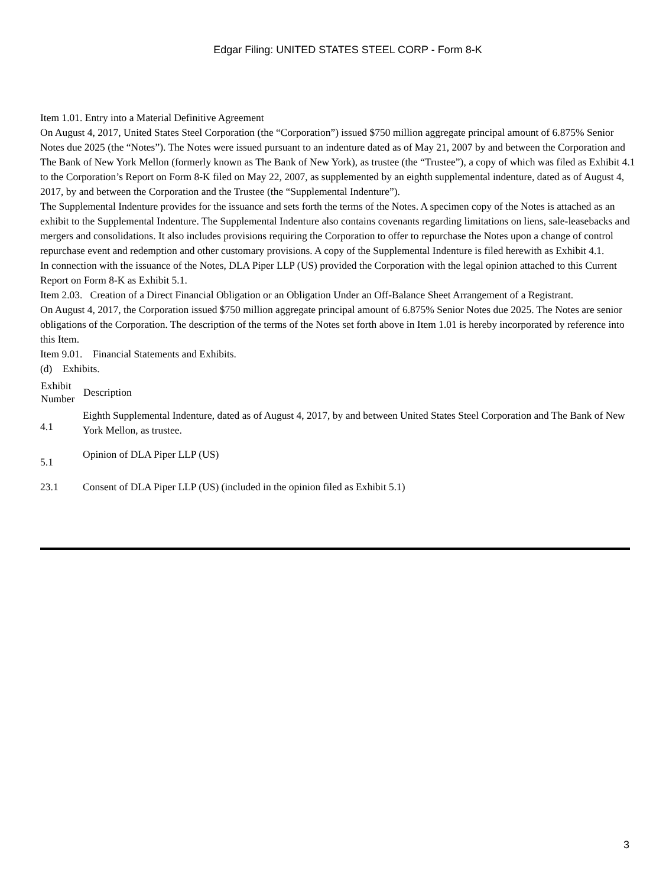Edgar Filing: UNITED STATES STEEL CORP - Form 8-K
Item 1.01. Entry into a Material Definitive Agreement
On August 4, 2017, United States Steel Corporation (the “Corporation”) issued $750 million aggregate principal amount of 6.875% Senior Notes due 2025 (the “Notes”). The Notes were issued pursuant to an indenture dated as of May 21, 2007 by and between the Corporation and The Bank of New York Mellon (formerly known as The Bank of New York), as trustee (the “Trustee”), a copy of which was filed as Exhibit 4.1 to the Corporation’s Report on Form 8-K filed on May 22, 2007, as supplemented by an eighth supplemental indenture, dated as of August 4, 2017, by and between the Corporation and the Trustee (the “Supplemental Indenture”).
The Supplemental Indenture provides for the issuance and sets forth the terms of the Notes. A specimen copy of the Notes is attached as an exhibit to the Supplemental Indenture. The Supplemental Indenture also contains covenants regarding limitations on liens, sale-leasebacks and mergers and consolidations. It also includes provisions requiring the Corporation to offer to repurchase the Notes upon a change of control repurchase event and redemption and other customary provisions. A copy of the Supplemental Indenture is filed herewith as Exhibit 4.1.
In connection with the issuance of the Notes, DLA Piper LLP (US) provided the Corporation with the legal opinion attached to this Current Report on Form 8-K as Exhibit 5.1.
Item 2.03. Creation of a Direct Financial Obligation or an Obligation Under an Off-Balance Sheet Arrangement of a Registrant.
On August 4, 2017, the Corporation issued $750 million aggregate principal amount of 6.875% Senior Notes due 2025. The Notes are senior obligations of the Corporation. The description of the terms of the Notes set forth above in Item 1.01 is hereby incorporated by reference into this Item.
Item 9.01. Financial Statements and Exhibits.
(d) Exhibits.
| Exhibit Number | Description |
| --- | --- |
| 4.1 | Eighth Supplemental Indenture, dated as of August 4, 2017, by and between United States Steel Corporation and The Bank of New York Mellon, as trustee. |
| 5.1 | Opinion of DLA Piper LLP (US) |
| 23.1 | Consent of DLA Piper LLP (US) (included in the opinion filed as Exhibit 5.1) |
3